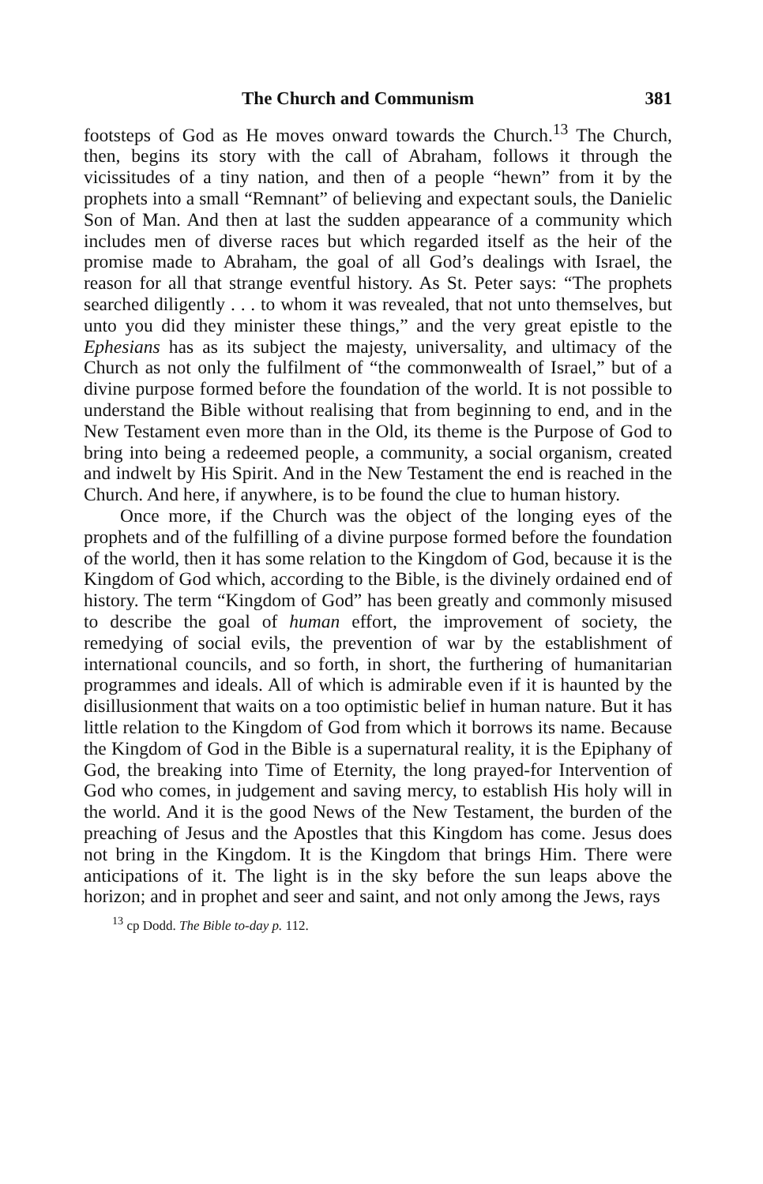The Church and Communism 381
footsteps of God as He moves onward towards the Church.<sup>13</sup> The Church, then, begins its story with the call of Abraham, follows it through the vicissitudes of a tiny nation, and then of a people “hewn” from it by the prophets into a small “Remnant” of believing and expectant souls, the Danielic Son of Man. And then at last the sudden appearance of a community which includes men of diverse races but which regarded itself as the heir of the promise made to Abraham, the goal of all God’s dealings with Israel, the reason for all that strange eventful history. As St. Peter says: “The prophets searched diligently . . . to whom it was revealed, that not unto themselves, but unto you did they minister these things,” and the very great epistle to the Ephesians has as its subject the majesty, universality, and ultimacy of the Church as not only the fulfilment of “the commonwealth of Israel,” but of a divine purpose formed before the foundation of the world. It is not possible to understand the Bible without realising that from beginning to end, and in the New Testament even more than in the Old, its theme is the Purpose of God to bring into being a redeemed people, a community, a social organism, created and indwelt by His Spirit. And in the New Testament the end is reached in the Church. And here, if anywhere, is to be found the clue to human history.
Once more, if the Church was the object of the longing eyes of the prophets and of the fulfilling of a divine purpose formed before the foundation of the world, then it has some relation to the Kingdom of God, because it is the Kingdom of God which, according to the Bible, is the divinely ordained end of history. The term “Kingdom of God” has been greatly and commonly misused to describe the goal of human effort, the improvement of society, the remedying of social evils, the prevention of war by the establishment of international councils, and so forth, in short, the furthering of humanitarian programmes and ideals. All of which is admirable even if it is haunted by the disillusionment that waits on a too optimistic belief in human nature. But it has little relation to the Kingdom of God from which it borrows its name. Because the Kingdom of God in the Bible is a supernatural reality, it is the Epiphany of God, the breaking into Time of Eternity, the long prayed-for Intervention of God who comes, in judgement and saving mercy, to establish His holy will in the world. And it is the good News of the New Testament, the burden of the preaching of Jesus and the Apostles that this Kingdom has come. Jesus does not bring in the Kingdom. It is the Kingdom that brings Him. There were anticipations of it. The light is in the sky before the sun leaps above the horizon; and in prophet and seer and saint, and not only among the Jews, rays
<sup>13</sup> cp Dodd. The Bible to-day p. 112.